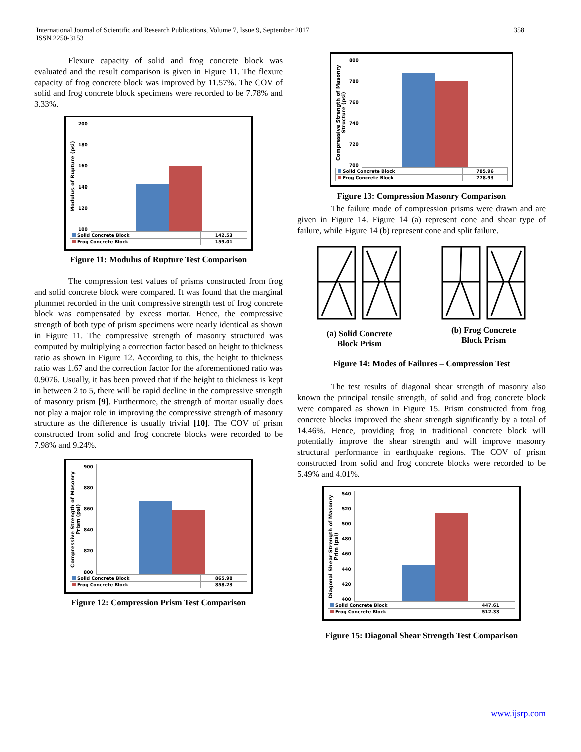International Journal of Scientific and Research Publications, Volume 7, Issue 9, September 2017
ISSN 2250-3153
358
Flexure capacity of solid and frog concrete block was evaluated and the result comparison is given in Figure 11. The flexure capacity of frog concrete block was improved by 11.57%. The COV of solid and frog concrete block specimens were recorded to be 7.78% and 3.33%.
Modulus of Rupture (psi)
200
180
160
140
120
100
| Solid Concrete Block | 142.53 |
| Frog Concrete Block | 159.01 |
Figure 11: Modulus of Rupture Test Comparison
The compression test values of prisms constructed from frog and solid concrete block were compared. It was found that the marginal plummet recorded in the unit compressive strength test of frog concrete block was compensated by excess mortar. Hence, the compressive strength of both type of prism specimens were nearly identical as shown in Figure 11. The compressive strength of masonry structured was computed by multiplying a correction factor based on height to thickness ratio as shown in Figure 12. According to this, the height to thickness ratio was 1.67 and the correction factor for the aforementioned ratio was 0.9076. Usually, it has been proved that if the height to thickness is kept in between 2 to 5, there will be rapid decline in the compressive strength of masonry prism [9]. Furthermore, the strength of mortar usually does not play a major role in improving the compressive strength of masonry structure as the difference is usually trivial [10]. The COV of prism constructed from solid and frog concrete blocks were recorded to be 7.98% and 9.24%.
Compressive Strength of Masonry Prism (psi)
900
880
860
840
820
800
| Solid Concrete Block | 865.98 |
| Frog Concrete Block | 858.23 |
Figure 12: Compression Prism Test Comparison
Compressive Strength of Masonry Structure (psi)
800
780
760
740
720
700
| Solid Concrete Block | 785.96 |
| Frog Concrete Block | 778.93 |
Figure 13: Compression Masonry Comparison
The failure mode of compression prisms were drawn and are given in Figure 14. Figure 14 (a) represent cone and shear type of failure, while Figure 14 (b) represent cone and split failure.
(a) Solid Concrete
Block Prism
(b) Frog Concrete
Block Prism
Figure 14: Modes of Failures – Compression Test
The test results of diagonal shear strength of masonry also known the principal tensile strength, of solid and frog concrete block were compared as shown in Figure 15. Prism constructed from frog concrete blocks improved the shear strength significantly by a total of 14.46%. Hence, providing frog in traditional concrete block will potentially improve the shear strength and will improve masonry structural performance in earthquake regions. The COV of prism constructed from solid and frog concrete blocks were recorded to be 5.49% and 4.01%.
Diagonal Shear Strength of Masonry Prim (psi)
540
520
500
480
460
440
420
400
| Solid Concrete Block | 447.61 |
| Frog Concrete Block | 512.33 |
Figure 15: Diagonal Shear Strength Test Comparison
www.ijsrp.com